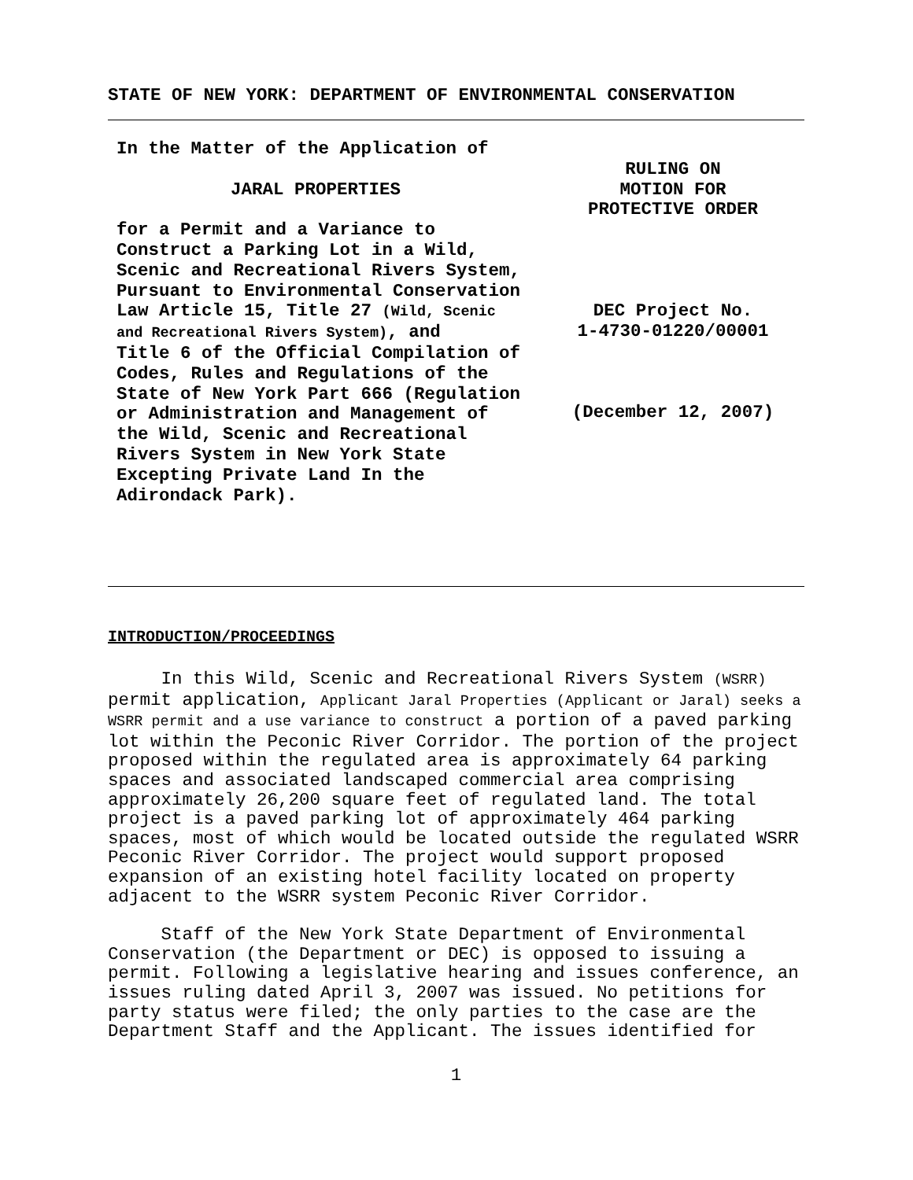STATE OF NEW YORK: DEPARTMENT OF ENVIRONMENTAL CONSERVATION
In the Matter of the Application of
JARAL PROPERTIES
for a Permit and a Variance to
Construct a Parking Lot in a Wild,
Scenic and Recreational Rivers System,
Pursuant to Environmental Conservation
Law Article 15, Title 27 (Wild, Scenic
and Recreational Rivers System), and
Title 6 of the Official Compilation of
Codes, Rules and Regulations of the
State of New York Part 666 (Regulation
or Administration and Management of
the Wild, Scenic and Recreational
Rivers System in New York State
Excepting Private Land In the
Adirondack Park).
RULING ON
MOTION FOR
PROTECTIVE ORDER
DEC Project No.
1-4730-01220/00001
(December 12, 2007)
INTRODUCTION/PROCEEDINGS
In this Wild, Scenic and Recreational Rivers System (WSRR) permit application, Applicant Jaral Properties (Applicant or Jaral) seeks a WSRR permit and a use variance to construct a portion of a paved parking lot within the Peconic River Corridor. The portion of the project proposed within the regulated area is approximately 64 parking spaces and associated landscaped commercial area comprising approximately 26,200 square feet of regulated land. The total project is a paved parking lot of approximately 464 parking spaces, most of which would be located outside the regulated WSRR Peconic River Corridor. The project would support proposed expansion of an existing hotel facility located on property adjacent to the WSRR system Peconic River Corridor.
Staff of the New York State Department of Environmental Conservation (the Department or DEC) is opposed to issuing a permit. Following a legislative hearing and issues conference, an issues ruling dated April 3, 2007 was issued. No petitions for party status were filed; the only parties to the case are the Department Staff and the Applicant. The issues identified for
1